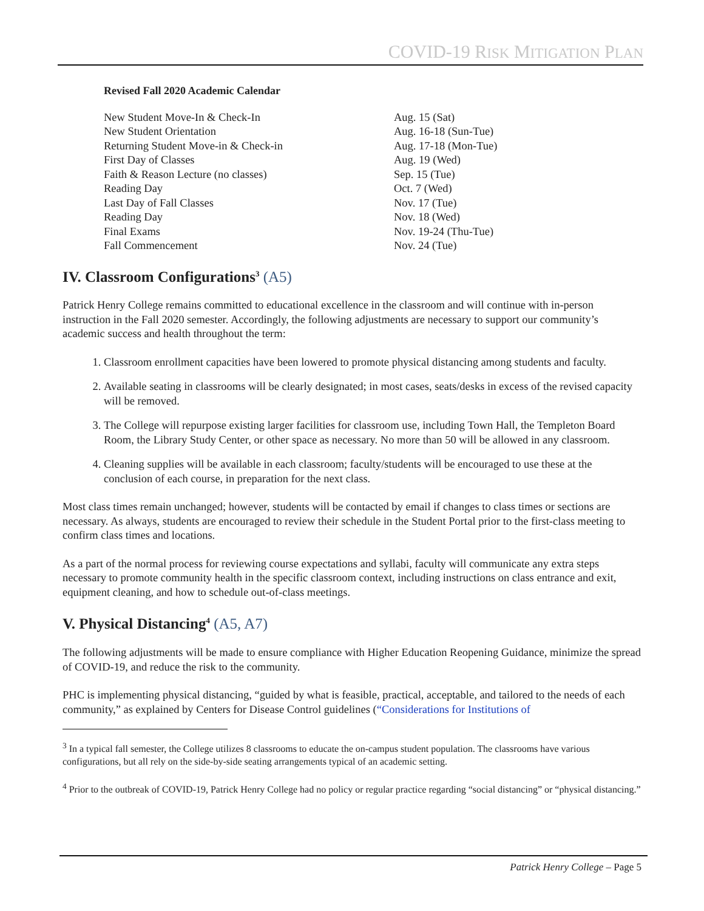COVID-19 RISK MITIGATION PLAN
Revised Fall 2020 Academic Calendar
| New Student Move-In & Check-In | Aug. 15 (Sat) |
| New Student Orientation | Aug. 16-18 (Sun-Tue) |
| Returning Student Move-in & Check-in | Aug. 17-18 (Mon-Tue) |
| First Day of Classes | Aug. 19 (Wed) |
| Faith & Reason Lecture (no classes) | Sep. 15 (Tue) |
| Reading Day | Oct. 7 (Wed) |
| Last Day of Fall Classes | Nov. 17 (Tue) |
| Reading Day | Nov. 18 (Wed) |
| Final Exams | Nov. 19-24 (Thu-Tue) |
| Fall Commencement | Nov. 24 (Tue) |
IV. Classroom Configurations<sup>3</sup> (A5)
Patrick Henry College remains committed to educational excellence in the classroom and will continue with in-person instruction in the Fall 2020 semester. Accordingly, the following adjustments are necessary to support our community’s academic success and health throughout the term:
1. Classroom enrollment capacities have been lowered to promote physical distancing among students and faculty.
2. Available seating in classrooms will be clearly designated; in most cases, seats/desks in excess of the revised capacity will be removed.
3. The College will repurpose existing larger facilities for classroom use, including Town Hall, the Templeton Board Room, the Library Study Center, or other space as necessary. No more than 50 will be allowed in any classroom.
4. Cleaning supplies will be available in each classroom; faculty/students will be encouraged to use these at the conclusion of each course, in preparation for the next class.
Most class times remain unchanged; however, students will be contacted by email if changes to class times or sections are necessary. As always, students are encouraged to review their schedule in the Student Portal prior to the first-class meeting to confirm class times and locations.
As a part of the normal process for reviewing course expectations and syllabi, faculty will communicate any extra steps necessary to promote community health in the specific classroom context, including instructions on class entrance and exit, equipment cleaning, and how to schedule out-of-class meetings.
V. Physical Distancing<sup>4</sup> (A5, A7)
The following adjustments will be made to ensure compliance with Higher Education Reopening Guidance, minimize the spread of COVID-19, and reduce the risk to the community.
PHC is implementing physical distancing, “guided by what is feasible, practical, acceptable, and tailored to the needs of each community,” as explained by Centers for Disease Control guidelines (“Considerations for Institutions of
<sup>3</sup> In a typical fall semester, the College utilizes 8 classrooms to educate the on-campus student population. The classrooms have various configurations, but all rely on the side-by-side seating arrangements typical of an academic setting.
<sup>4</sup> Prior to the outbreak of COVID-19, Patrick Henry College had no policy or regular practice regarding “social distancing” or “physical distancing.”
Patrick Henry College – Page 5